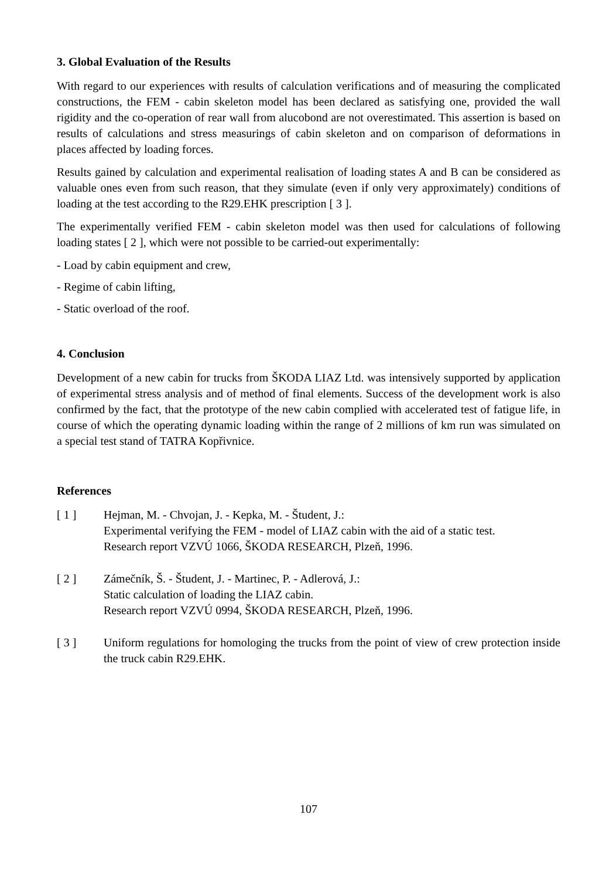3. Global Evaluation of the Results
With regard to our experiences with results of calculation verifications and of measuring the complicated constructions, the FEM - cabin skeleton model has been declared as satisfying one, provided the wall rigidity and the co-operation of rear wall from alucobond are not overestimated. This assertion is based on results of calculations and stress measurings of cabin skeleton and on comparison of deformations in places affected by loading forces.
Results gained by calculation and experimental realisation of loading states A and B can be considered as valuable ones even from such reason, that they simulate (even if only very approximately) conditions of loading at the test according to the R29.EHK prescription [ 3 ].
The experimentally verified FEM - cabin skeleton model was then used for calculations of following loading states [ 2 ], which were not possible to be carried-out experimentally:
- Load by cabin equipment and crew,
- Regime of cabin lifting,
- Static overload of the roof.
4. Conclusion
Development of a new cabin for trucks from ŠKODA LIAZ Ltd. was intensively supported by application of experimental stress analysis and of method of final elements. Success of the development work is also confirmed by the fact, that the prototype of the new cabin complied with accelerated test of fatigue life, in course of which the operating dynamic loading within the range of 2 millions of km run was simulated on a special test stand of TATRA Kopřivnice.
References
[ 1 ] Hejman, M. - Chvojan, J. - Kepka, M. - Študent, J.:
Experimental verifying the FEM - model of LIAZ cabin with the aid of a static test.
Research report VZVÚ 1066, ŠKODA RESEARCH, Plzeň, 1996.
[ 2 ] Zámečník, Š. - Študent, J. - Martinec, P. - Adlerová, J.:
Static calculation of loading the LIAZ cabin.
Research report VZVÚ 0994, ŠKODA RESEARCH, Plzeň, 1996.
[ 3 ] Uniform regulations for homologing the trucks from the point of view of crew protection inside the truck cabin R29.EHK.
107